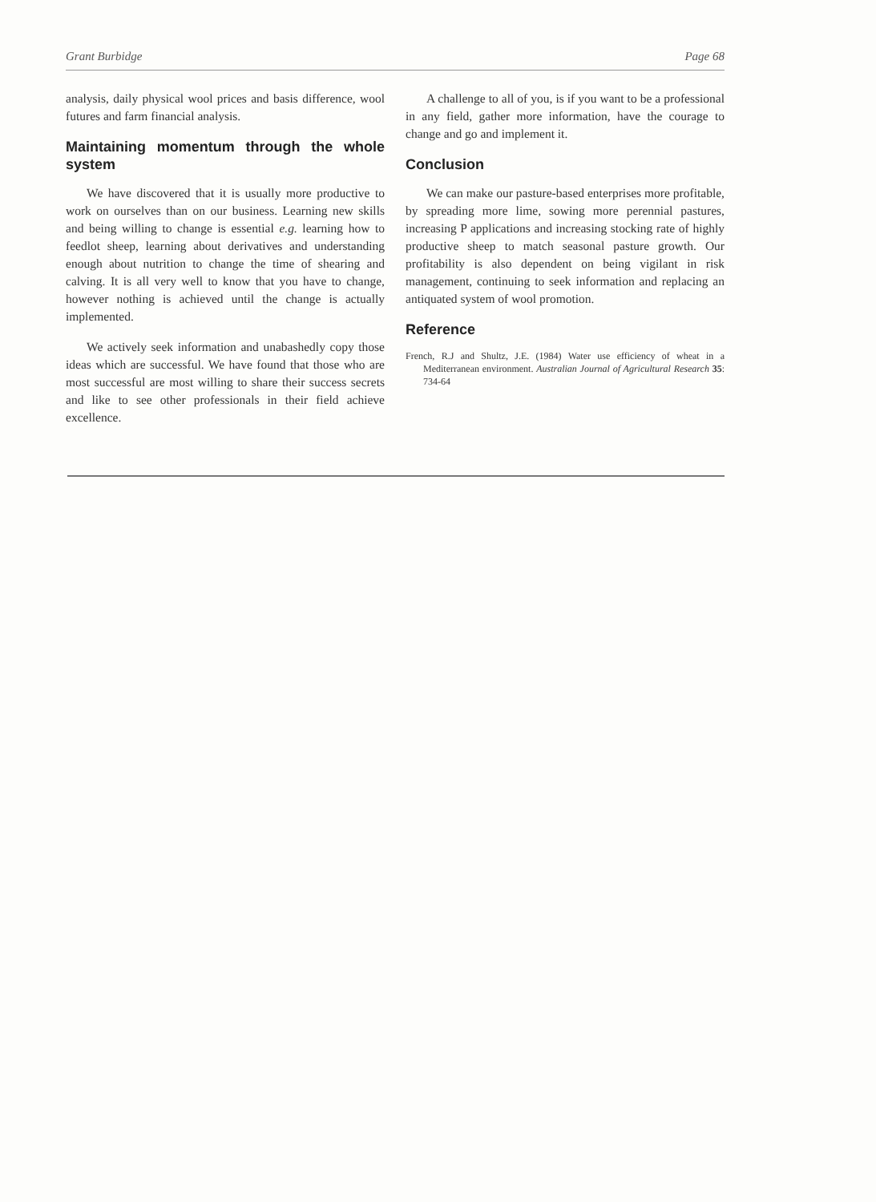Grant Burbidge Page 68
analysis, daily physical wool prices and basis difference, wool futures and farm financial analysis.
Maintaining momentum through the whole system
We have discovered that it is usually more productive to work on ourselves than on our business. Learning new skills and being willing to change is essential e.g. learning how to feedlot sheep, learning about derivatives and understanding enough about nutrition to change the time of shearing and calving. It is all very well to know that you have to change, however nothing is achieved until the change is actually implemented.
We actively seek information and unabashedly copy those ideas which are successful. We have found that those who are most successful are most willing to share their success secrets and like to see other professionals in their field achieve excellence.
A challenge to all of you, is if you want to be a professional in any field, gather more information, have the courage to change and go and implement it.
Conclusion
We can make our pasture-based enterprises more profitable, by spreading more lime, sowing more perennial pastures, increasing P applications and increasing stocking rate of highly productive sheep to match seasonal pasture growth. Our profitability is also dependent on being vigilant in risk management, continuing to seek information and replacing an antiquated system of wool promotion.
Reference
French, R.J and Shultz, J.E. (1984) Water use efficiency of wheat in a Mediterranean environment. Australian Journal of Agricultural Research 35: 734-64